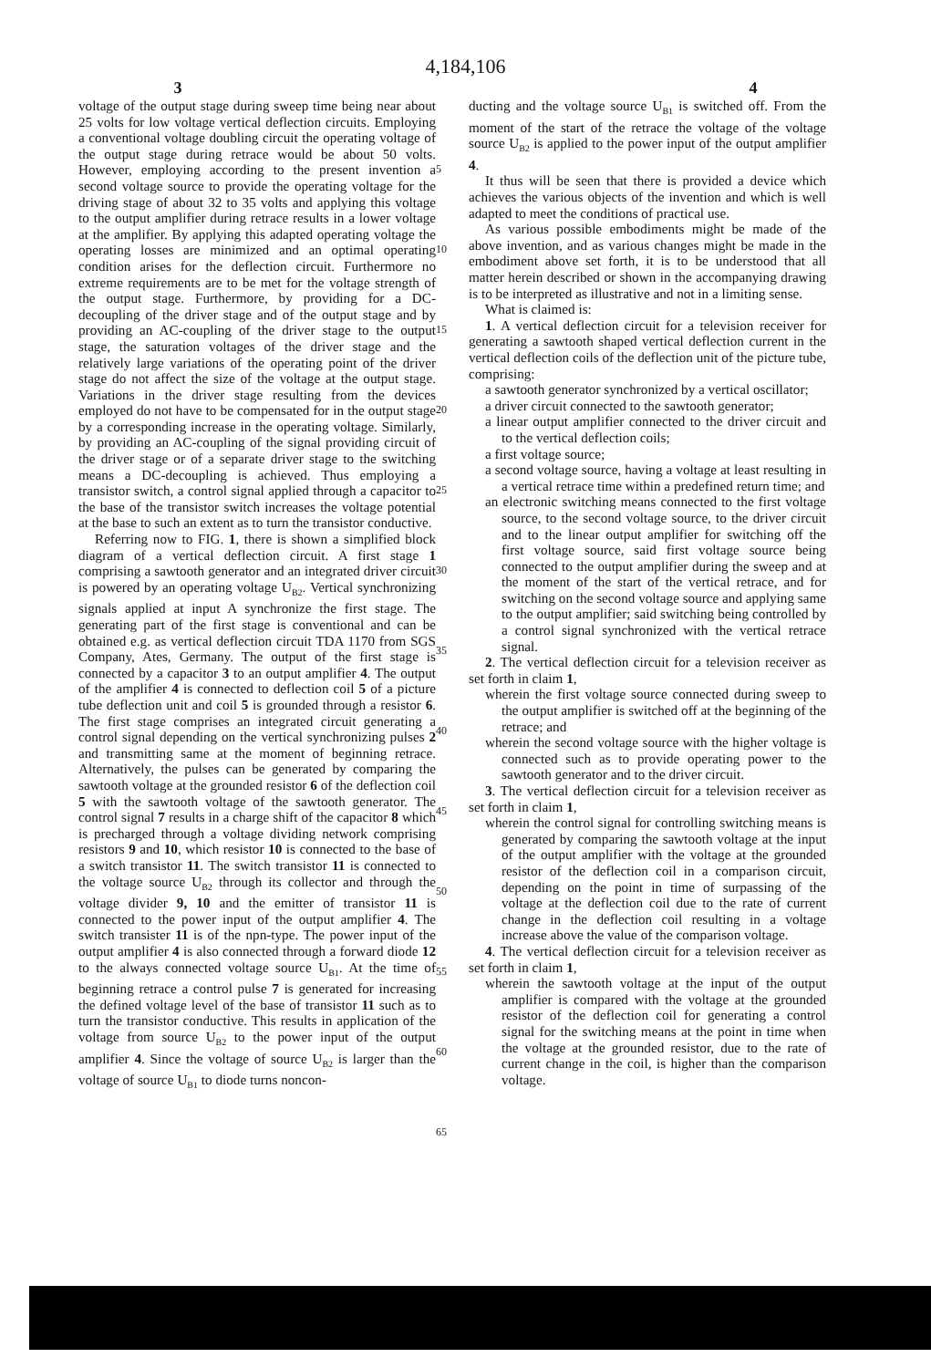4,184,106
3 4
voltage of the output stage during sweep time being near about 25 volts for low voltage vertical deflection circuits. Employing a conventional voltage doubling circuit the operating voltage of the output stage during retrace would be about 50 volts. However, employing according to the present invention a second voltage source to provide the operating voltage for the driving stage of about 32 to 35 volts and applying this voltage to the output amplifier during retrace results in a lower voltage at the amplifier. By applying this adapted operating voltage the operating losses are minimized and an optimal operating condition arises for the deflection circuit. Furthermore no extreme requirements are to be met for the voltage strength of the output stage. Furthermore, by providing for a DC-decoupling of the driver stage and of the output stage and by providing an AC-coupling of the driver stage to the output stage, the saturation voltages of the driver stage and the relatively large variations of the operating point of the driver stage do not affect the size of the voltage at the output stage. Variations in the driver stage resulting from the devices employed do not have to be compensated for in the output stage by a corresponding increase in the operating voltage. Similarly, by providing an AC-coupling of the signal providing circuit of the driver stage or of a separate driver stage to the switching means a DC-decoupling is achieved. Thus employing a transistor switch, a control signal applied through a capacitor to the base of the transistor switch increases the voltage potential at the base to such an extent as to turn the transistor conductive.
Referring now to FIG. 1, there is shown a simplified block diagram of a vertical deflection circuit. A first stage 1 comprising a sawtooth generator and an integrated driver circuit is powered by an operating voltage U<sub>B2</sub>. Vertical synchronizing signals applied at input A synchronize the first stage. The generating part of the first stage is conventional and can be obtained e.g. as vertical deflection circuit TDA 1170 from SGS Company, Ates, Germany. The output of the first stage is connected by a capacitor 3 to an output amplifier 4. The output of the amplifier 4 is connected to deflection coil 5 of a picture tube deflection unit and coil 5 is grounded through a resistor 6. The first stage comprises an integrated circuit generating a control signal depending on the vertical synchronizing pulses 2 and transmitting same at the moment of beginning retrace. Alternatively, the pulses can be generated by comparing the sawtooth voltage at the grounded resistor 6 of the deflection coil 5 with the sawtooth voltage of the sawtooth generator. The control signal 7 results in a charge shift of the capacitor 8 which is precharged through a voltage dividing network comprising resistors 9 and 10, which resistor 10 is connected to the base of a switch transistor 11. The switch transistor 11 is connected to the voltage source U<sub>B2</sub> through its collector and through the voltage divider 9, 10 and the emitter of transistor 11 is connected to the power input of the output amplifier 4. The switch transister 11 is of the npn-type. The power input of the output amplifier 4 is also connected through a forward diode 12 to the always connected voltage source U<sub>B1</sub>. At the time of beginning retrace a control pulse 7 is generated for increasing the defined voltage level of the base of transistor 11 such as to turn the transistor conductive. This results in application of the voltage from source U<sub>B2</sub> to the power input of the output amplifier 4. Since the voltage of source U<sub>B2</sub> is larger than the voltage of source U<sub>B1</sub> to diode turns noncon-
5
10
15
20
25
30
35
40
45
50
55
60
65
ducting and the voltage source U<sub>B1</sub> is switched off. From the moment of the start of the retrace the voltage of the voltage source U<sub>B2</sub> is applied to the power input of the output amplifier 4.
It thus will be seen that there is provided a device which achieves the various objects of the invention and which is well adapted to meet the conditions of practical use.
As various possible embodiments might be made of the above invention, and as various changes might be made in the embodiment above set forth, it is to be understood that all matter herein described or shown in the accompanying drawing is to be interpreted as illustrative and not in a limiting sense.
What is claimed is:
1. A vertical deflection circuit for a television receiver for generating a sawtooth shaped vertical deflection current in the vertical deflection coils of the deflection unit of the picture tube, comprising:
a sawtooth generator synchronized by a vertical oscillator;
a driver circuit connected to the sawtooth generator;
a linear output amplifier connected to the driver circuit and to the vertical deflection coils;
a first voltage source;
a second voltage source, having a voltage at least resulting in a vertical retrace time within a predefined return time; and
an electronic switching means connected to the first voltage source, to the second voltage source, to the driver circuit and to the linear output amplifier for switching off the first voltage source, said first voltage source being connected to the output amplifier during the sweep and at the moment of the start of the vertical retrace, and for switching on the second voltage source and applying same to the output amplifier; said switching being controlled by a control signal synchronized with the vertical retrace signal.
2. The vertical deflection circuit for a television receiver as set forth in claim 1,
wherein the first voltage source connected during sweep to the output amplifier is switched off at the beginning of the retrace; and
wherein the second voltage source with the higher voltage is connected such as to provide operating power to the sawtooth generator and to the driver circuit.
3. The vertical deflection circuit for a television receiver as set forth in claim 1,
wherein the control signal for controlling switching means is generated by comparing the sawtooth voltage at the input of the output amplifier with the voltage at the grounded resistor of the deflection coil in a comparison circuit, depending on the point in time of surpassing of the voltage at the deflection coil due to the rate of current change in the deflection coil resulting in a voltage increase above the value of the comparison voltage.
4. The vertical deflection circuit for a television receiver as set forth in claim 1,
wherein the sawtooth voltage at the input of the output amplifier is compared with the voltage at the grounded resistor of the deflection coil for generating a control signal for the switching means at the point in time when the voltage at the grounded resistor, due to the rate of current change in the coil, is higher than the comparison voltage.